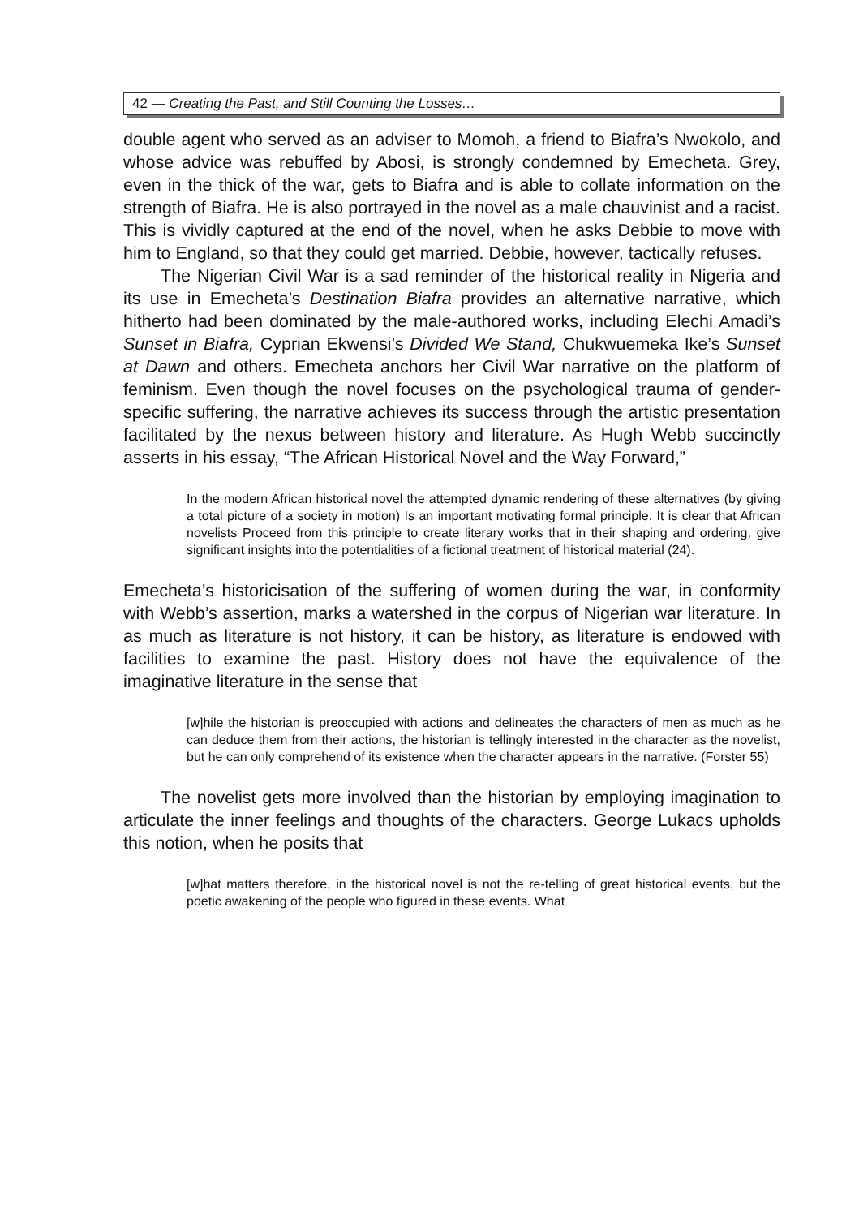42 — Creating the Past, and Still Counting the Losses…
double agent who served as an adviser to Momoh, a friend to Biafra’s Nwokolo, and whose advice was rebuffed by Abosi, is strongly condemned by Emecheta. Grey, even in the thick of the war, gets to Biafra and is able to collate information on the strength of Biafra. He is also portrayed in the novel as a male chauvinist and a racist. This is vividly captured at the end of the novel, when he asks Debbie to move with him to England, so that they could get married. Debbie, however, tactically refuses.
The Nigerian Civil War is a sad reminder of the historical reality in Nigeria and its use in Emecheta’s Destination Biafra provides an alternative narrative, which hitherto had been dominated by the male-authored works, including Elechi Amadi’s Sunset in Biafra, Cyprian Ekwensi’s Divided We Stand, Chukwuemeka Ike’s Sunset at Dawn and others. Emecheta anchors her Civil War narrative on the platform of feminism. Even though the novel focuses on the psychological trauma of gender-specific suffering, the narrative achieves its success through the artistic presentation facilitated by the nexus between history and literature. As Hugh Webb succinctly asserts in his essay, “The African Historical Novel and the Way Forward,”
In the modern African historical novel the attempted dynamic rendering of these alternatives (by giving a total picture of a society in motion) Is an important motivating formal principle. It is clear that African novelists Proceed from this principle to create literary works that in their shaping and ordering, give significant insights into the potentialities of a fictional treatment of historical material (24).
Emecheta’s historicisation of the suffering of women during the war, in conformity with Webb’s assertion, marks a watershed in the corpus of Nigerian war literature. In as much as literature is not history, it can be history, as literature is endowed with facilities to examine the past. History does not have the equivalence of the imaginative literature in the sense that
[w]hile the historian is preoccupied with actions and delineates the characters of men as much as he can deduce them from their actions, the historian is tellingly interested in the character as the novelist, but he can only comprehend of its existence when the character appears in the narrative. (Forster 55)
The novelist gets more involved than the historian by employing imagination to articulate the inner feelings and thoughts of the characters. George Lukacs upholds this notion, when he posits that
[w]hat matters therefore, in the historical novel is not the re-telling of great historical events, but the poetic awakening of the people who figured in these events. What